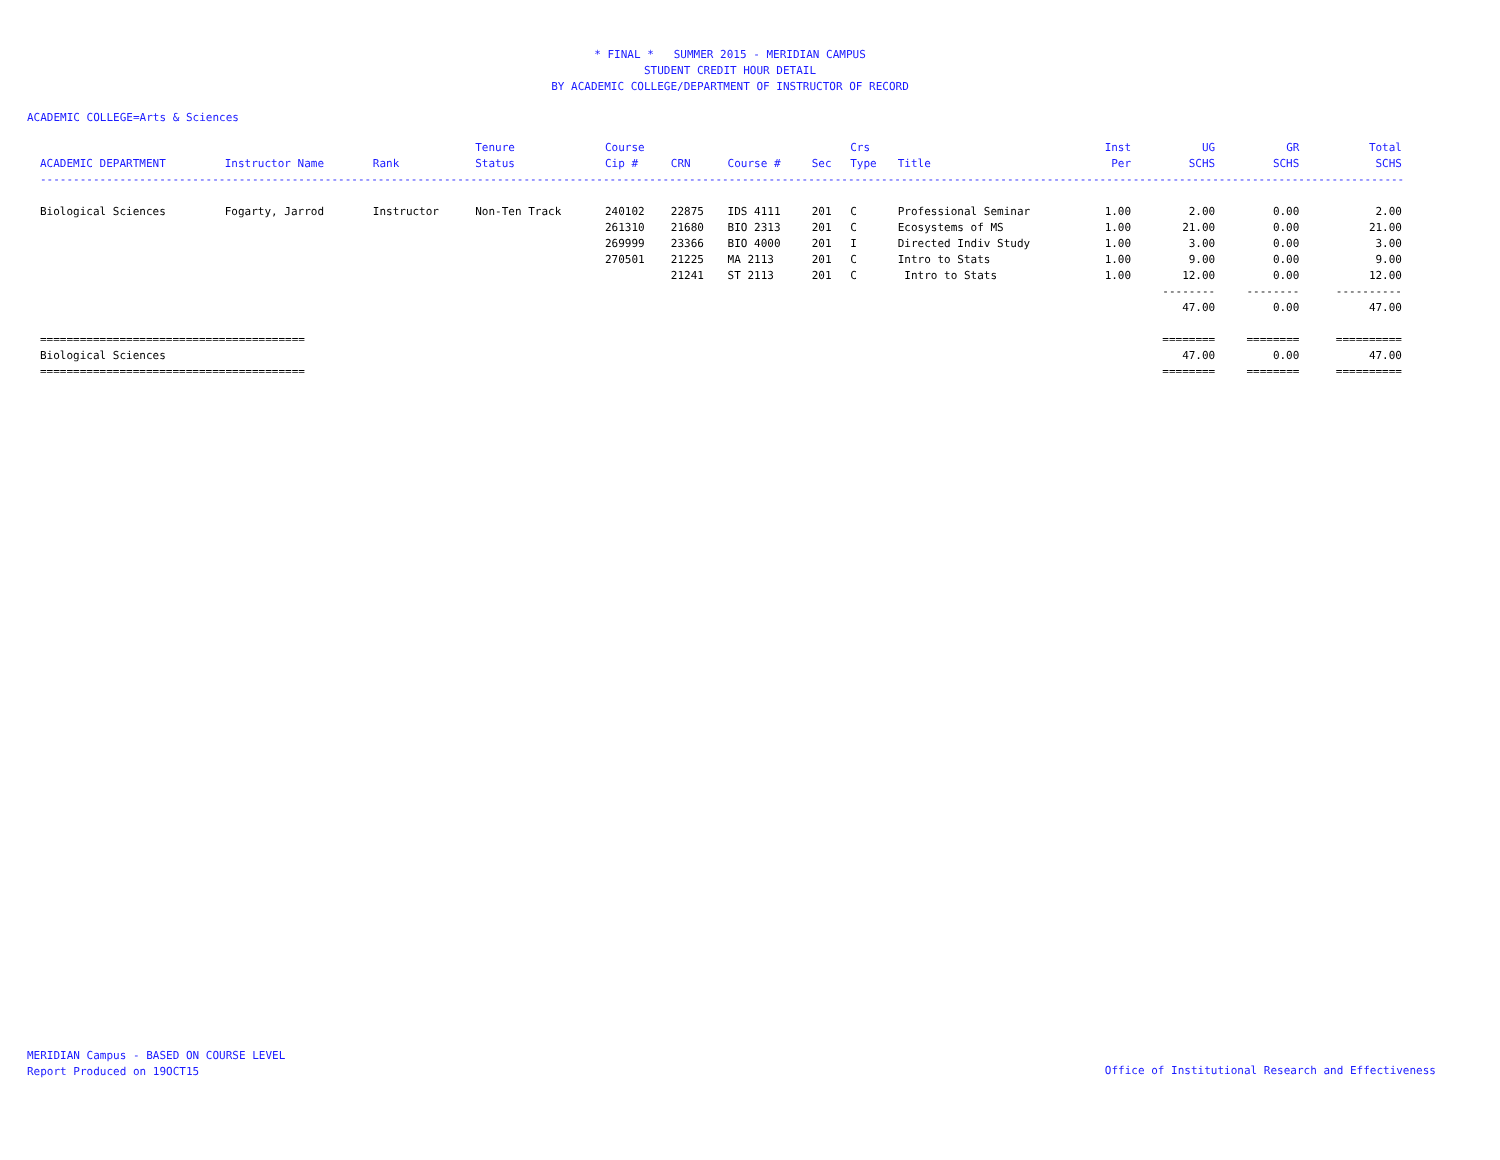* FINAL * SUMMER 2015 - MERIDIAN CAMPUS
STUDENT CREDIT HOUR DETAIL
BY ACADEMIC COLLEGE/DEPARTMENT OF INSTRUCTOR OF RECORD
ACADEMIC COLLEGE=Arts & Sciences
| | | | Tenure | Course | | | | Crs | | Inst | UG | GR | Total |
| --- | --- | --- | --- | --- | --- | --- | --- | --- | --- | --- | --- | --- | --- |
| ACADEMIC DEPARTMENT | Instructor Name | Rank | Status | Cip # | CRN | Course # | Sec | Type | Title | Per | SCHS | SCHS | SCHS |
| ----------------------------------------------------------------------------------------------------------------------------------------------------------------------------------------------------------------- | | | | | | | | | | | | | |
| Biological Sciences | Fogarty, Jarrod | Instructor | Non-Ten Track | 240102 | 22875 | IDS 4111 | 201 | C | Professional Seminar | 1.00 | 2.00 | 0.00 | 2.00 |
| | | | | 261310 | 21680 | BIO 2313 | 201 | C | Ecosystems of MS | 1.00 | 21.00 | 0.00 | 21.00 |
| | | | | 269999 | 23366 | BIO 4000 | 201 | I | Directed Indiv Study | 1.00 | 3.00 | 0.00 | 3.00 |
| | | | | 270501 | 21225 | MA 2113 | 201 | C | Intro to Stats | 1.00 | 9.00 | 0.00 | 9.00 |
| | | | | | 21241 | ST 2113 | 201 | C | Intro to Stats | 1.00 | 12.00 | 0.00 | 12.00 |
| | | | | | | | | | | | -------- | -------- | ---------- |
| | | | | | | | | | | | 47.00 | 0.00 | 47.00 |
| ======================================== | | | | | | | | | | | ======== | ======== | ========== |
| Biological Sciences | | | | | | | | | | | 47.00 | 0.00 | 47.00 |
| ======================================== | | | | | | | | | | | ======== | ======== | ========== |
MERIDIAN Campus - BASED ON COURSE LEVEL
Report Produced on 19OCT15
Office of Institutional Research and Effectiveness